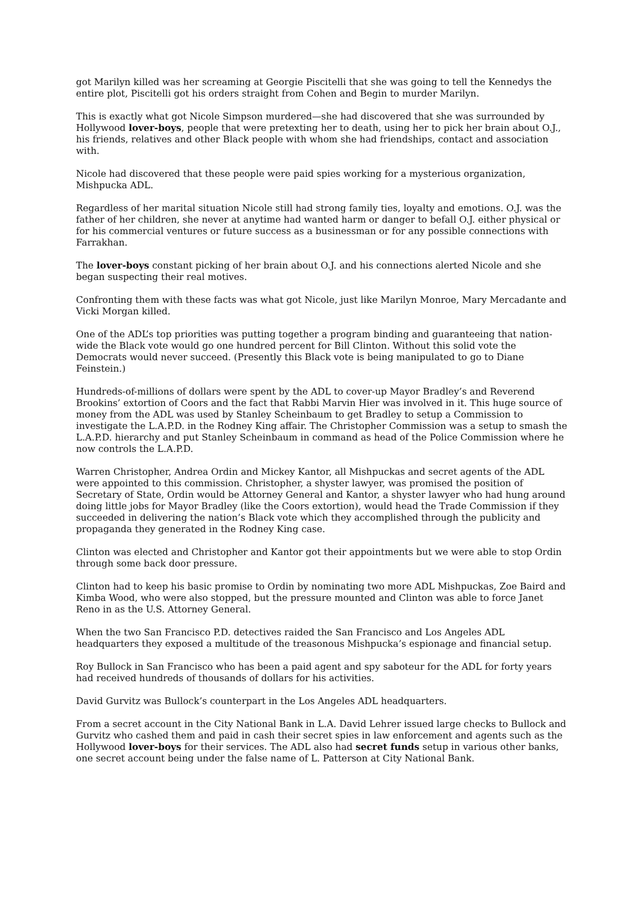got Marilyn killed was her screaming at Georgie Piscitelli that she was going to tell the Kennedys the entire plot, Piscitelli got his orders straight from Cohen and Begin to murder Marilyn.
This is exactly what got Nicole Simpson murdered—she had discovered that she was surrounded by Hollywood lover-boys, people that were pretexting her to death, using her to pick her brain about O.J., his friends, relatives and other Black people with whom she had friendships, contact and association with.
Nicole had discovered that these people were paid spies working for a mysterious organization, Mishpucka ADL.
Regardless of her marital situation Nicole still had strong family ties, loyalty and emotions. O.J. was the father of her children, she never at anytime had wanted harm or danger to befall O.J. either physical or for his commercial ventures or future success as a businessman or for any possible connections with Farrakhan.
The lover-boys constant picking of her brain about O.J. and his connections alerted Nicole and she began suspecting their real motives.
Confronting them with these facts was what got Nicole, just like Marilyn Monroe, Mary Mercadante and Vicki Morgan killed.
One of the ADL’s top priorities was putting together a program binding and guaranteeing that nation-wide the Black vote would go one hundred percent for Bill Clinton. Without this solid vote the Democrats would never succeed. (Presently this Black vote is being manipulated to go to Diane Feinstein.)
Hundreds-of-millions of dollars were spent by the ADL to cover-up Mayor Bradley’s and Reverend Brookins’ extortion of Coors and the fact that Rabbi Marvin Hier was involved in it. This huge source of money from the ADL was used by Stanley Scheinbaum to get Bradley to setup a Commission to investigate the L.A.P.D. in the Rodney King affair. The Christopher Commission was a setup to smash the L.A.P.D. hierarchy and put Stanley Scheinbaum in command as head of the Police Commission where he now controls the L.A.P.D.
Warren Christopher, Andrea Ordin and Mickey Kantor, all Mishpuckas and secret agents of the ADL were appointed to this commission. Christopher, a shyster lawyer, was promised the position of Secretary of State, Ordin would be Attorney General and Kantor, a shyster lawyer who had hung around doing little jobs for Mayor Bradley (like the Coors extortion), would head the Trade Commission if they succeeded in delivering the nation’s Black vote which they accomplished through the publicity and propaganda they generated in the Rodney King case.
Clinton was elected and Christopher and Kantor got their appointments but we were able to stop Ordin through some back door pressure.
Clinton had to keep his basic promise to Ordin by nominating two more ADL Mishpuckas, Zoe Baird and Kimba Wood, who were also stopped, but the pressure mounted and Clinton was able to force Janet Reno in as the U.S. Attorney General.
When the two San Francisco P.D. detectives raided the San Francisco and Los Angeles ADL headquarters they exposed a multitude of the treasonous Mishpucka’s espionage and financial setup.
Roy Bullock in San Francisco who has been a paid agent and spy saboteur for the ADL for forty years had received hundreds of thousands of dollars for his activities.
David Gurvitz was Bullock’s counterpart in the Los Angeles ADL headquarters.
From a secret account in the City National Bank in L.A. David Lehrer issued large checks to Bullock and Gurvitz who cashed them and paid in cash their secret spies in law enforcement and agents such as the Hollywood lover-boys for their services. The ADL also had secret funds setup in various other banks, one secret account being under the false name of L. Patterson at City National Bank.